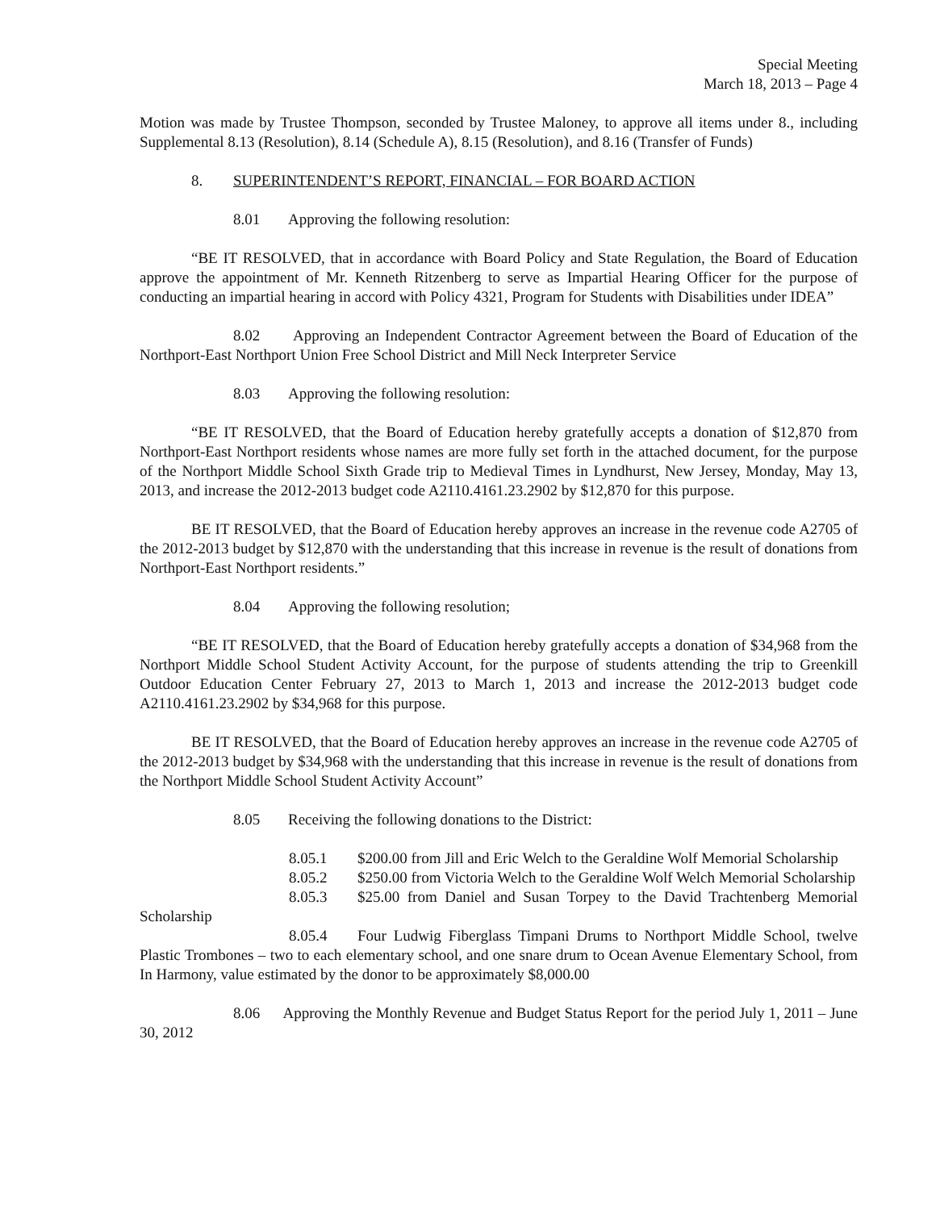Special Meeting
March 18, 2013 – Page 4
Motion was made by Trustee Thompson, seconded by Trustee Maloney, to approve all items under 8., including Supplemental 8.13 (Resolution), 8.14 (Schedule A), 8.15 (Resolution), and 8.16 (Transfer of Funds)
8. SUPERINTENDENT’S REPORT, FINANCIAL – FOR BOARD ACTION
8.01 Approving the following resolution:
“BE IT RESOLVED, that in accordance with Board Policy and State Regulation, the Board of Education approve the appointment of Mr. Kenneth Ritzenberg to serve as Impartial Hearing Officer for the purpose of conducting an impartial hearing in accord with Policy 4321, Program for Students with Disabilities under IDEA”
8.02 Approving an Independent Contractor Agreement between the Board of Education of the Northport-East Northport Union Free School District and Mill Neck Interpreter Service
8.03 Approving the following resolution:
“BE IT RESOLVED, that the Board of Education hereby gratefully accepts a donation of $12,870 from Northport-East Northport residents whose names are more fully set forth in the attached document, for the purpose of the Northport Middle School Sixth Grade trip to Medieval Times in Lyndhurst, New Jersey, Monday, May 13, 2013, and increase the 2012-2013 budget code A2110.4161.23.2902 by $12,870 for this purpose.
BE IT RESOLVED, that the Board of Education hereby approves an increase in the revenue code A2705 of the 2012-2013 budget by $12,870 with the understanding that this increase in revenue is the result of donations from Northport-East Northport residents.”
8.04 Approving the following resolution;
“BE IT RESOLVED, that the Board of Education hereby gratefully accepts a donation of $34,968 from the Northport Middle School Student Activity Account, for the purpose of students attending the trip to Greenkill Outdoor Education Center February 27, 2013 to March 1, 2013 and increase the 2012-2013 budget code A2110.4161.23.2902 by $34,968 for this purpose.
BE IT RESOLVED, that the Board of Education hereby approves an increase in the revenue code A2705 of the 2012-2013 budget by $34,968 with the understanding that this increase in revenue is the result of donations from the Northport Middle School Student Activity Account”
8.05 Receiving the following donations to the District:
8.05.1 $200.00 from Jill and Eric Welch to the Geraldine Wolf Memorial Scholarship
8.05.2 $250.00 from Victoria Welch to the Geraldine Wolf Welch Memorial Scholarship
8.05.3 $25.00 from Daniel and Susan Torpey to the David Trachtenberg Memorial Scholarship
8.05.4 Four Ludwig Fiberglass Timpani Drums to Northport Middle School, twelve Plastic Trombones – two to each elementary school, and one snare drum to Ocean Avenue Elementary School, from In Harmony, value estimated by the donor to be approximately $8,000.00
8.06 Approving the Monthly Revenue and Budget Status Report for the period July 1, 2011 – June 30, 2012